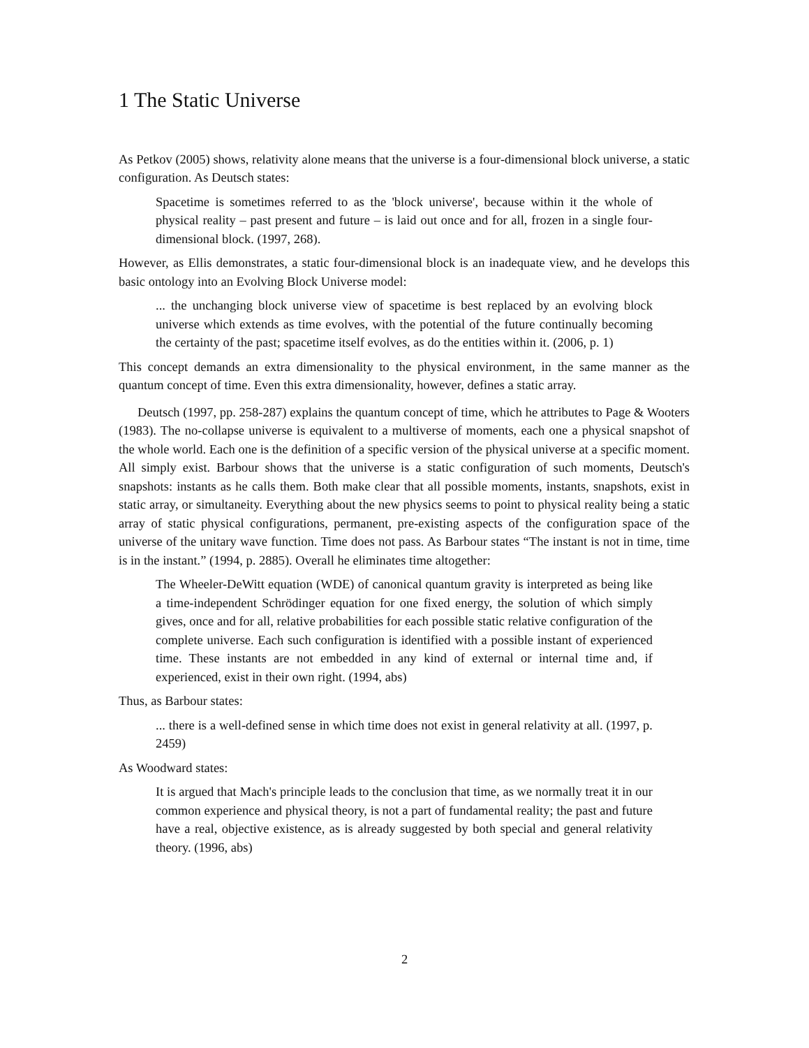1 The Static Universe
As Petkov (2005) shows, relativity alone means that the universe is a four-dimensional block universe, a static configuration. As Deutsch states:
Spacetime is sometimes referred to as the 'block universe', because within it the whole of physical reality – past present and future – is laid out once and for all, frozen in a single four-dimensional block. (1997, 268).
However, as Ellis demonstrates, a static four-dimensional block is an inadequate view, and he develops this basic ontology into an Evolving Block Universe model:
... the unchanging block universe view of spacetime is best replaced by an evolving block universe which extends as time evolves, with the potential of the future continually becoming the certainty of the past; spacetime itself evolves, as do the entities within it. (2006, p. 1)
This concept demands an extra dimensionality to the physical environment, in the same manner as the quantum concept of time. Even this extra dimensionality, however, defines a static array.
Deutsch (1997, pp. 258-287) explains the quantum concept of time, which he attributes to Page & Wooters (1983). The no-collapse universe is equivalent to a multiverse of moments, each one a physical snapshot of the whole world. Each one is the definition of a specific version of the physical universe at a specific moment. All simply exist. Barbour shows that the universe is a static configuration of such moments, Deutsch's snapshots: instants as he calls them. Both make clear that all possible moments, instants, snapshots, exist in static array, or simultaneity. Everything about the new physics seems to point to physical reality being a static array of static physical configurations, permanent, pre-existing aspects of the configuration space of the universe of the unitary wave function. Time does not pass. As Barbour states “The instant is not in time, time is in the instant.” (1994, p. 2885). Overall he eliminates time altogether:
The Wheeler-DeWitt equation (WDE) of canonical quantum gravity is interpreted as being like a time-independent Schrödinger equation for one fixed energy, the solution of which simply gives, once and for all, relative probabilities for each possible static relative configuration of the complete universe. Each such configuration is identified with a possible instant of experienced time. These instants are not embedded in any kind of external or internal time and, if experienced, exist in their own right. (1994, abs)
Thus, as Barbour states:
... there is a well-defined sense in which time does not exist in general relativity at all. (1997, p. 2459)
As Woodward states:
It is argued that Mach's principle leads to the conclusion that time, as we normally treat it in our common experience and physical theory, is not a part of fundamental reality; the past and future have a real, objective existence, as is already suggested by both special and general relativity theory. (1996, abs)
2